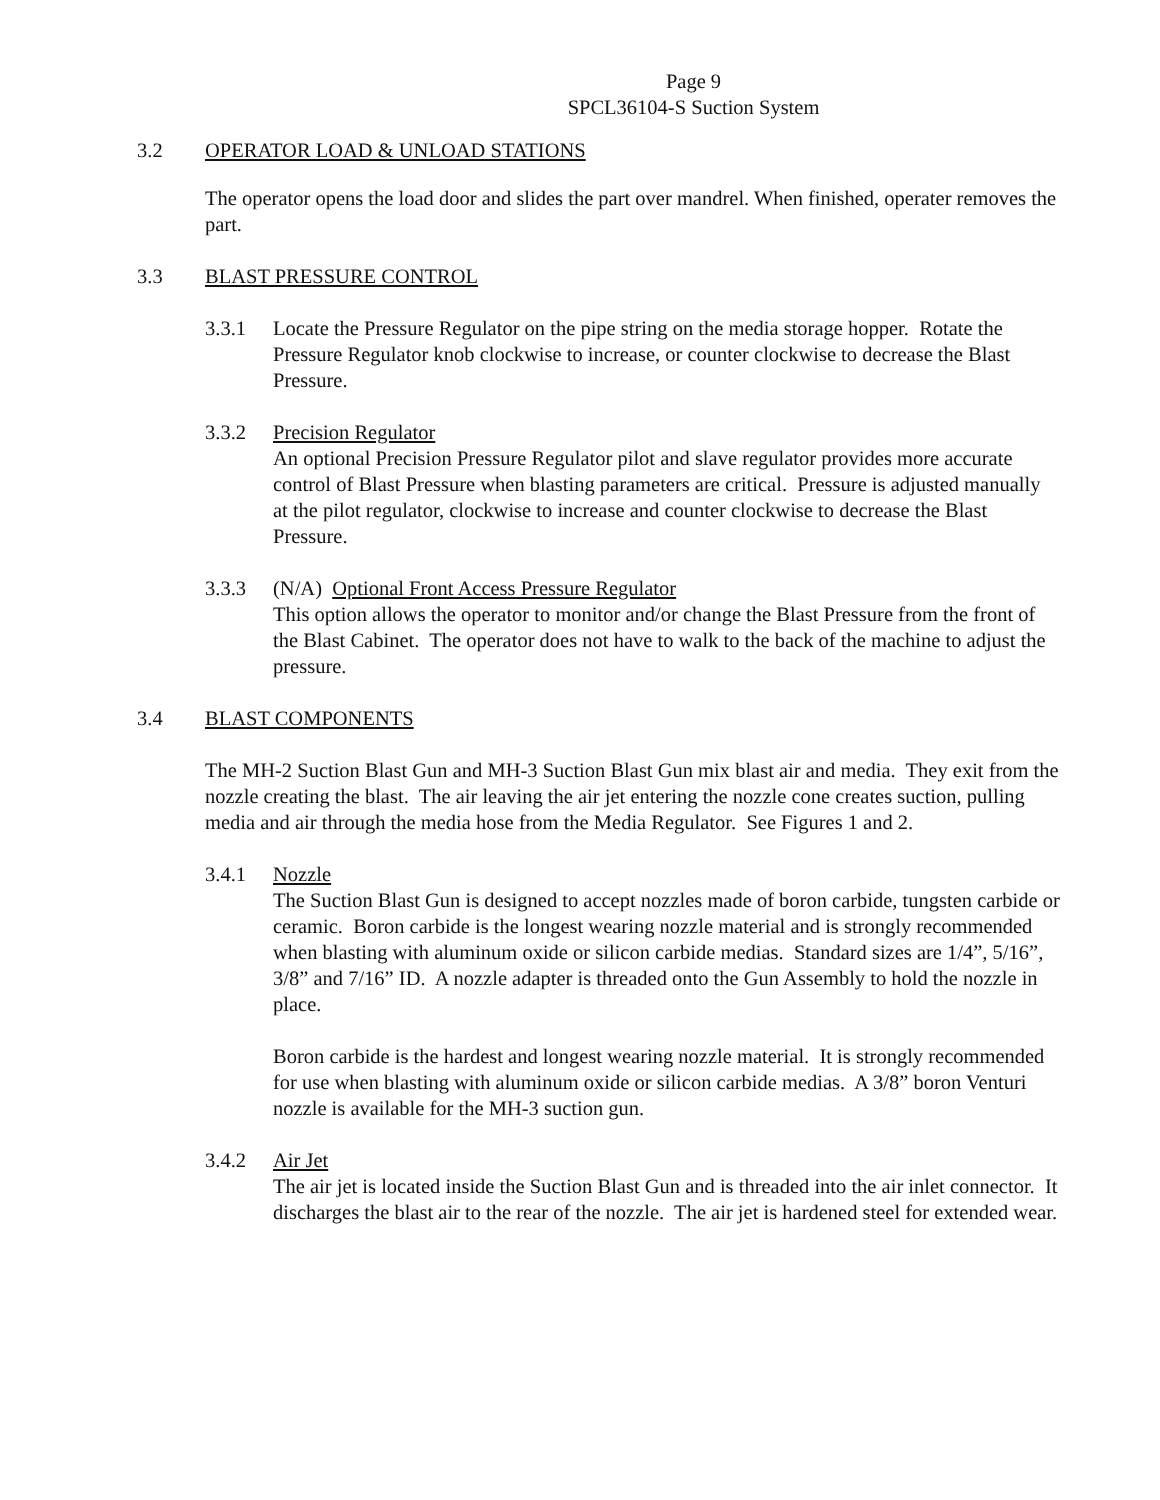Page 9
SPCL36104-S Suction System
3.2 OPERATOR LOAD & UNLOAD STATIONS
The operator opens the load door and slides the part over mandrel. When finished, operater removes the part.
3.3 BLAST PRESSURE CONTROL
3.3.1 Locate the Pressure Regulator on the pipe string on the media storage hopper. Rotate the Pressure Regulator knob clockwise to increase, or counter clockwise to decrease the Blast Pressure.
3.3.2 Precision Regulator
An optional Precision Pressure Regulator pilot and slave regulator provides more accurate control of Blast Pressure when blasting parameters are critical. Pressure is adjusted manually at the pilot regulator, clockwise to increase and counter clockwise to decrease the Blast Pressure.
3.3.3 (N/A) Optional Front Access Pressure Regulator
This option allows the operator to monitor and/or change the Blast Pressure from the front of the Blast Cabinet. The operator does not have to walk to the back of the machine to adjust the pressure.
3.4 BLAST COMPONENTS
The MH-2 Suction Blast Gun and MH-3 Suction Blast Gun mix blast air and media. They exit from the nozzle creating the blast. The air leaving the air jet entering the nozzle cone creates suction, pulling media and air through the media hose from the Media Regulator. See Figures 1 and 2.
3.4.1 Nozzle
The Suction Blast Gun is designed to accept nozzles made of boron carbide, tungsten carbide or ceramic. Boron carbide is the longest wearing nozzle material and is strongly recommended when blasting with aluminum oxide or silicon carbide medias. Standard sizes are 1/4”, 5/16”, 3/8” and 7/16” ID. A nozzle adapter is threaded onto the Gun Assembly to hold the nozzle in place.
Boron carbide is the hardest and longest wearing nozzle material. It is strongly recommended for use when blasting with aluminum oxide or silicon carbide medias. A 3/8” boron Venturi nozzle is available for the MH-3 suction gun.
3.4.2 Air Jet
The air jet is located inside the Suction Blast Gun and is threaded into the air inlet connector. It discharges the blast air to the rear of the nozzle. The air jet is hardened steel for extended wear.